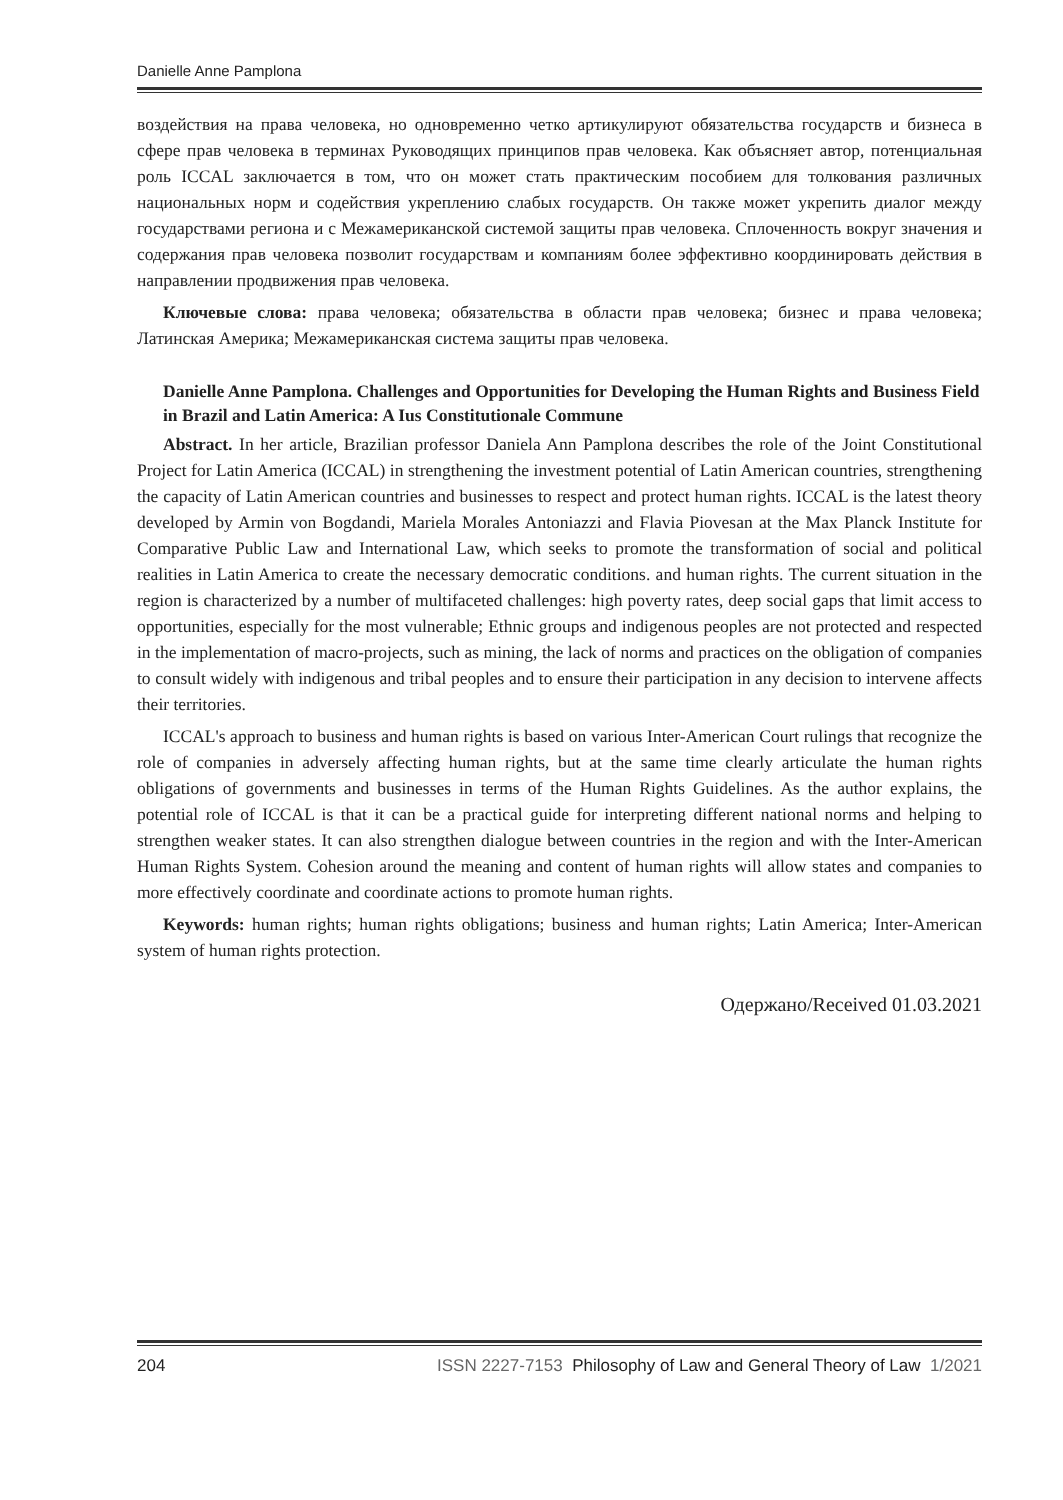Danielle Anne Pamplona
воздействия на права человека, но одновременно четко артикулируют обязательства государств и бизнеса в сфере прав человека в терминах Руководящих принципов прав человека. Как объясняет автор, потенциальная роль ICCAL заключается в том, что он может стать практическим пособием для толкования различных национальных норм и содействия укреплению слабых государств. Он также может укрепить диалог между государствами региона и с Межамериканской системой защиты прав человека. Сплоченность вокруг значения и содержания прав человека позволит государствам и компаниям более эффективно координировать действия в направлении продвижения прав человека.
Ключевые слова: права человека; обязательства в области прав человека; бизнес и права человека; Латинская Америка; Межамериканская система защиты прав человека.
Danielle Anne Pamplona. Challenges and Opportunities for Developing the Human Rights and Business Field in Brazil and Latin America: A Ius Constitutionale Commune
Abstract. In her article, Brazilian professor Daniela Ann Pamplona describes the role of the Joint Constitutional Project for Latin America (ICCAL) in strengthening the investment potential of Latin American countries, strengthening the capacity of Latin American countries and businesses to respect and protect human rights. ICCAL is the latest theory developed by Armin von Bogdandi, Mariela Morales Antoniazzi and Flavia Piovesan at the Max Planck Institute for Comparative Public Law and International Law, which seeks to promote the transformation of social and political realities in Latin America to create the necessary democratic conditions. and human rights. The current situation in the region is characterized by a number of multifaceted challenges: high poverty rates, deep social gaps that limit access to opportunities, especially for the most vulnerable; Ethnic groups and indigenous peoples are not protected and respected in the implementation of macro-projects, such as mining, the lack of norms and practices on the obligation of companies to consult widely with indigenous and tribal peoples and to ensure their participation in any decision to intervene affects their territories.
ICCAL's approach to business and human rights is based on various Inter-American Court rulings that recognize the role of companies in adversely affecting human rights, but at the same time clearly articulate the human rights obligations of governments and businesses in terms of the Human Rights Guidelines. As the author explains, the potential role of ICCAL is that it can be a practical guide for interpreting different national norms and helping to strengthen weaker states. It can also strengthen dialogue between countries in the region and with the Inter-American Human Rights System. Cohesion around the meaning and content of human rights will allow states and companies to more effectively coordinate and coordinate actions to promote human rights.
Keywords: human rights; human rights obligations; business and human rights; Latin America; Inter-American system of human rights protection.
Одержано/Received 01.03.2021
204 ISSN 2227-7153 Philosophy of Law and General Theory of Law 1/2021